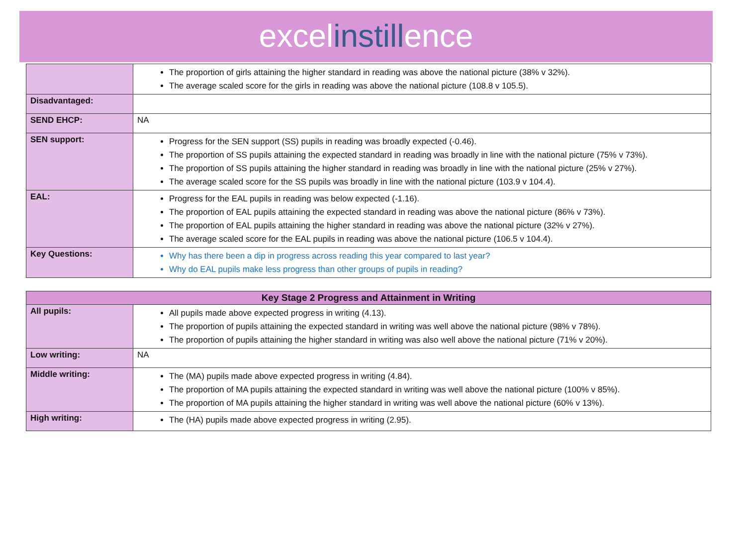excelinstillence
| | The proportion of girls attaining the higher standard in reading was above the national picture (38% v 32%). The average scaled score for the girls in reading was above the national picture (108.8 v 105.5). |
| Disadvantaged: | |
| SEND EHCP: | NA |
| SEN support: | Progress for the SEN support (SS) pupils in reading was broadly expected (-0.46). The proportion of SS pupils attaining the expected standard in reading was broadly in line with the national picture (75% v 73%). The proportion of SS pupils attaining the higher standard in reading was broadly in line with the national picture (25% v 27%). The average scaled score for the SS pupils was broadly in line with the national picture (103.9 v 104.4). |
| EAL: | Progress for the EAL pupils in reading was below expected (-1.16). The proportion of EAL pupils attaining the expected standard in reading was above the national picture (86% v 73%). The proportion of EAL pupils attaining the higher standard in reading was above the national picture (32% v 27%). The average scaled score for the EAL pupils in reading was above the national picture (106.5 v 104.4). |
| Key Questions: | Why has there been a dip in progress across reading this year compared to last year? Why do EAL pupils make less progress than other groups of pupils in reading? |
| Key Stage 2 Progress and Attainment in Writing | |
| --- | --- |
| All pupils: | All pupils made above expected progress in writing (4.13). The proportion of pupils attaining the expected standard in writing was well above the national picture (98% v 78%). The proportion of pupils attaining the higher standard in writing was also well above the national picture (71% v 20%). |
| Low writing: | NA |
| Middle writing: | The (MA) pupils made above expected progress in writing (4.84). The proportion of MA pupils attaining the expected standard in writing was well above the national picture (100% v 85%). The proportion of MA pupils attaining the higher standard in writing was well above the national picture (60% v 13%). |
| High writing: | The (HA) pupils made above expected progress in writing (2.95). |